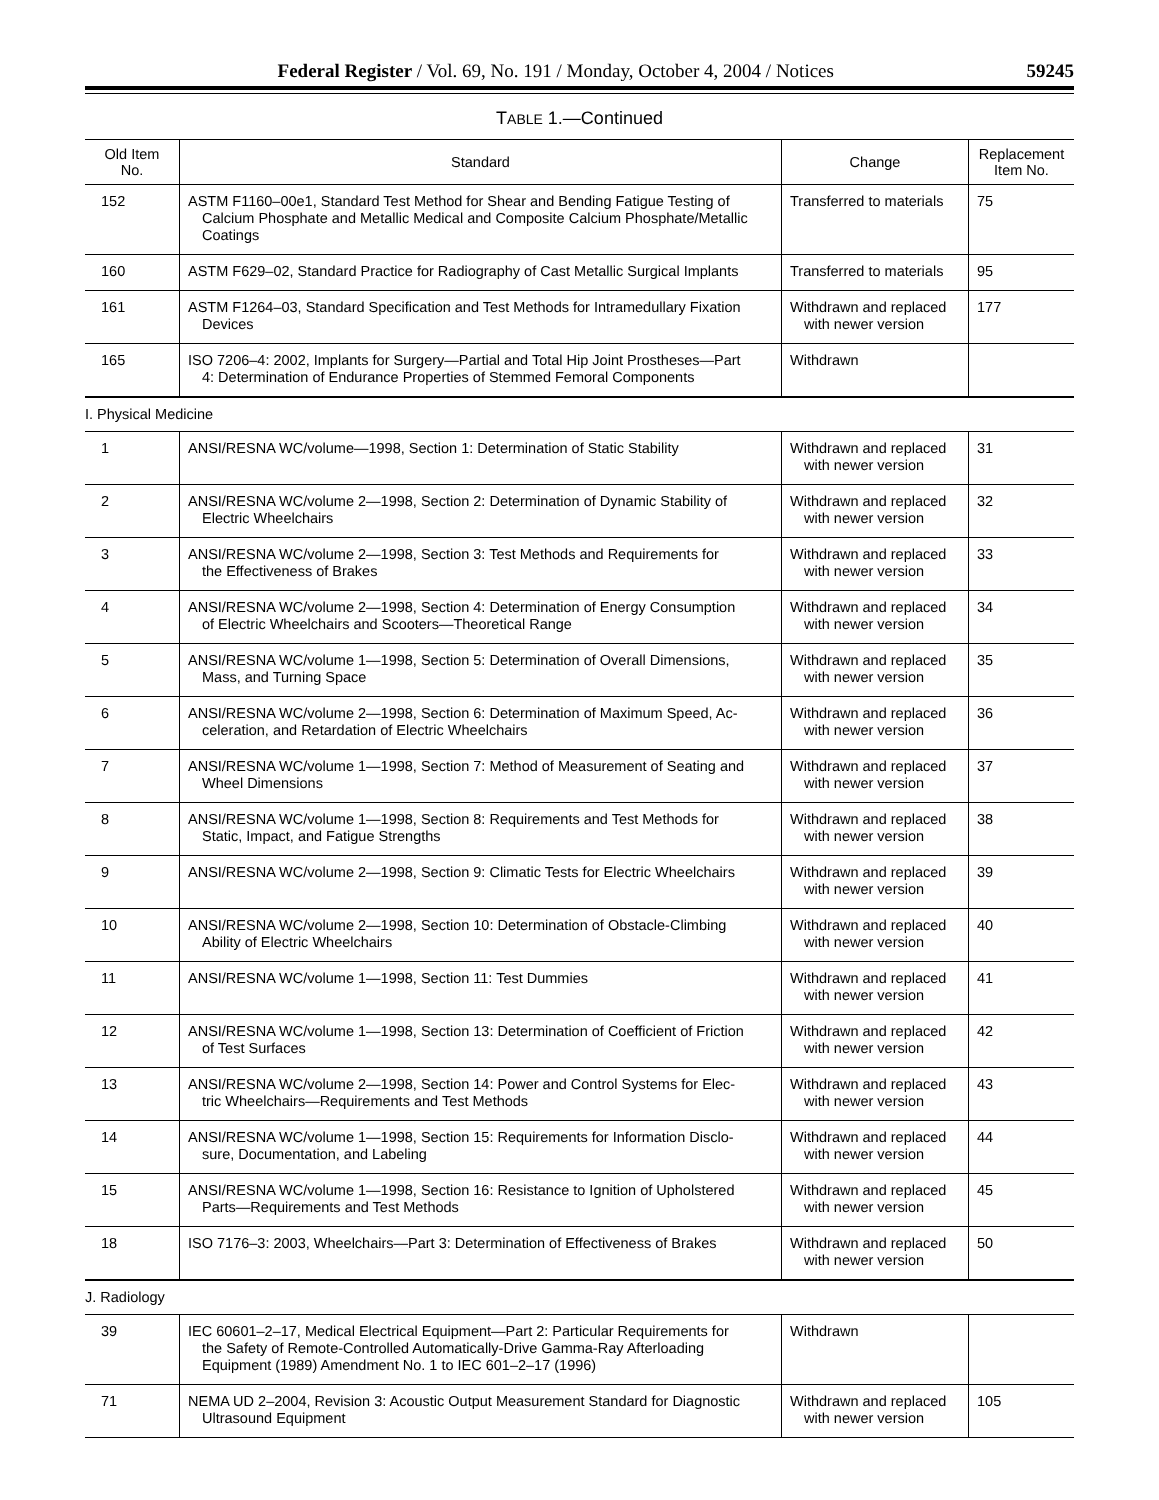Federal Register / Vol. 69, No. 191 / Monday, October 4, 2004 / Notices 59245
TABLE 1.—Continued
| Old Item No. | Standard | Change | Replacement Item No. |
| --- | --- | --- | --- |
| 152 | ASTM F1160–00e1, Standard Test Method for Shear and Bending Fatigue Testing of Calcium Phosphate and Metallic Medical and Composite Calcium Phosphate/Metallic Coatings | Transferred to materials | 75 |
| 160 | ASTM F629–02, Standard Practice for Radiography of Cast Metallic Surgical Implants | Transferred to materials | 95 |
| 161 | ASTM F1264–03, Standard Specification and Test Methods for Intramedullary Fixation Devices | Withdrawn and replaced with newer version | 177 |
| 165 | ISO 7206–4: 2002, Implants for Surgery—Partial and Total Hip Joint Prostheses—Part 4: Determination of Endurance Properties of Stemmed Femoral Components | Withdrawn | |
| I. Physical Medicine | | | |
| 1 | ANSI/RESNA WC/volume—1998, Section 1: Determination of Static Stability | Withdrawn and replaced with newer version | 31 |
| 2 | ANSI/RESNA WC/volume 2—1998, Section 2: Determination of Dynamic Stability of Electric Wheelchairs | Withdrawn and replaced with newer version | 32 |
| 3 | ANSI/RESNA WC/volume 2—1998, Section 3: Test Methods and Requirements for the Effectiveness of Brakes | Withdrawn and replaced with newer version | 33 |
| 4 | ANSI/RESNA WC/volume 2—1998, Section 4: Determination of Energy Consumption of Electric Wheelchairs and Scooters—Theoretical Range | Withdrawn and replaced with newer version | 34 |
| 5 | ANSI/RESNA WC/volume 1—1998, Section 5: Determination of Overall Dimensions, Mass, and Turning Space | Withdrawn and replaced with newer version | 35 |
| 6 | ANSI/RESNA WC/volume 2—1998, Section 6: Determination of Maximum Speed, Ac- celeration, and Retardation of Electric Wheelchairs | Withdrawn and replaced with newer version | 36 |
| 7 | ANSI/RESNA WC/volume 1—1998, Section 7: Method of Measurement of Seating and Wheel Dimensions | Withdrawn and replaced with newer version | 37 |
| 8 | ANSI/RESNA WC/volume 1—1998, Section 8: Requirements and Test Methods for Static, Impact, and Fatigue Strengths | Withdrawn and replaced with newer version | 38 |
| 9 | ANSI/RESNA WC/volume 2—1998, Section 9: Climatic Tests for Electric Wheelchairs | Withdrawn and replaced with newer version | 39 |
| 10 | ANSI/RESNA WC/volume 2—1998, Section 10: Determination of Obstacle-Climbing Ability of Electric Wheelchairs | Withdrawn and replaced with newer version | 40 |
| 11 | ANSI/RESNA WC/volume 1—1998, Section 11: Test Dummies | Withdrawn and replaced with newer version | 41 |
| 12 | ANSI/RESNA WC/volume 1—1998, Section 13: Determination of Coefficient of Friction of Test Surfaces | Withdrawn and replaced with newer version | 42 |
| 13 | ANSI/RESNA WC/volume 2—1998, Section 14: Power and Control Systems for Elec- tric Wheelchairs—Requirements and Test Methods | Withdrawn and replaced with newer version | 43 |
| 14 | ANSI/RESNA WC/volume 1—1998, Section 15: Requirements for Information Disclo- sure, Documentation, and Labeling | Withdrawn and replaced with newer version | 44 |
| 15 | ANSI/RESNA WC/volume 1—1998, Section 16: Resistance to Ignition of Upholstered Parts—Requirements and Test Methods | Withdrawn and replaced with newer version | 45 |
| 18 | ISO 7176–3: 2003, Wheelchairs—Part 3: Determination of Effectiveness of Brakes | Withdrawn and replaced with newer version | 50 |
| J. Radiology | | | |
| 39 | IEC 60601–2–17, Medical Electrical Equipment—Part 2: Particular Requirements for the Safety of Remote-Controlled Automatically-Drive Gamma-Ray Afterloading Equipment (1989) Amendment No. 1 to IEC 601–2–17 (1996) | Withdrawn | |
| 71 | NEMA UD 2–2004, Revision 3: Acoustic Output Measurement Standard for Diagnostic Ultrasound Equipment | Withdrawn and replaced with newer version | 105 |